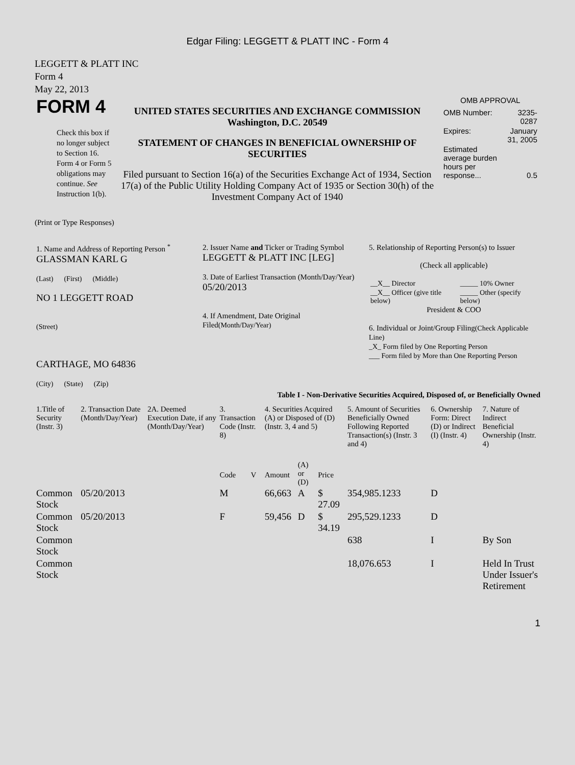Edgar Filing: LEGGETT & PLATT INC - Form 4
LEGGETT & PLATT INC
Form 4
May 22, 2013
| FORM 4 Check this box if no longer subject to Section 16. Form 4 or Form 5 obligations may continue. See Instruction 1(b). | UNITED STATES SECURITIES AND EXCHANGE COMMISSION Washington, D.C. 20549 STATEMENT OF CHANGES IN BENEFICIAL OWNERSHIP OF SECURITIES Filed pursuant to Section 16(a) of the Securities Exchange Act of 1934, Section 17(a) of the Public Utility Holding Company Act of 1935 or Section 30(h) of the Investment Company Act of 1940 | OMB APPROVAL / OMB Number: / 3235-0287 / / Expires: / January 31, 2005 / / Estimated average burden hours per response... / 0.5 / |
(Print or Type Responses)
| 1. Name and Address of Reporting Person <sup>*</sup> GLASSMAN KARL G (Last) (First) (Middle) NO 1 LEGGETT ROAD (Street) CARTHAGE, MO 64836 (City) (State) (Zip) | 2. Issuer Name and Ticker or Trading Symbol LEGGETT & PLATT INC [LEG] 3. Date of Earliest Transaction (Month/Day/Year) 05/20/2013 4. If Amendment, Date Original Filed (Month/Day/Year) | 5. Relationship of Reporting Person(s) to Issuer (Check all applicable) / __X__ Director / _____ 10% Owner / / __X__ Officer (give title below) / _____ Other (specify below) / President & COO 6. Individual or Joint/Group Filing (Check Applicable Line) _X_ Form filed by One Reporting Person ___ Form filed by More than One Reporting Person |
Table I - Non-Derivative Securities Acquired, Disposed of, or Beneficially Owned
| 1.Title of Security (Instr. 3) | 2. Transaction Date (Month/Day/Year) | 2A. Deemed Execution Date, if any (Month/Day/Year) | 3. Transaction Code (Instr. 8) | | 4. Securities Acquired (A) or Disposed of (D) (Instr. 3, 4 and 5) | | | 5. Amount of Securities Beneficially Owned Following Reported Transaction(s) (Instr. 3 and 4) | 6. Ownership Form: Direct (D) or Indirect (I) (Instr. 4) | 7. Nature of Indirect Beneficial Ownership (Instr. 4) |
| --- | --- | --- | --- | --- | --- | --- | --- | --- | --- | --- |
| | | | Code | V | Amount | (A) or (D) | Price | | | |
| Common Stock | 05/20/2013 | | M | | 66,663 | A | $ 27.09 | 354,985.1233 | D | |
| Common Stock | 05/20/2013 | | F | | 59,456 | D | $ 34.19 | 295,529.1233 | D | |
| Common Stock | | | | | | | | 638 | I | By Son |
| Common Stock | | | | | | | | 18,076.653 | I | Held In Trust Under Issuer's Retirement |
1